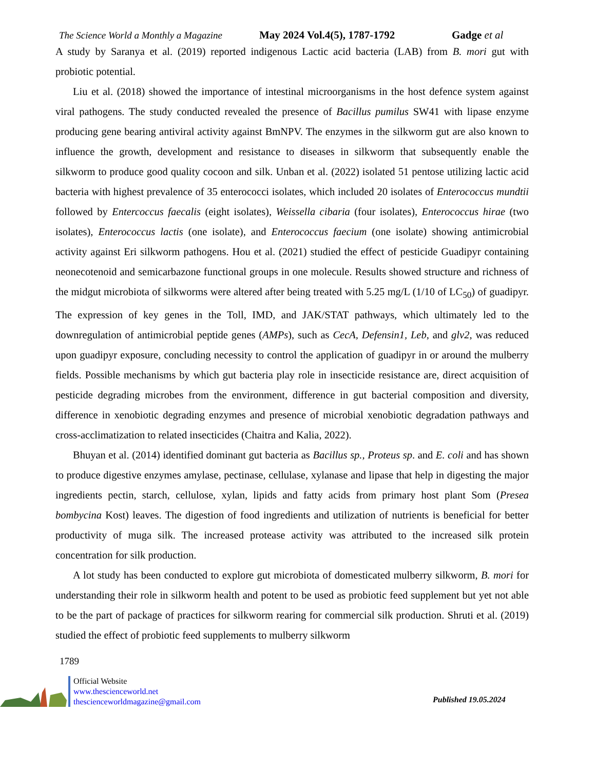The Science World a Monthly a Magazine
May 2024 Vol.4(5), 1787-1792 Gadge et al
A study by Saranya et al. (2019) reported indigenous Lactic acid bacteria (LAB) from B. mori gut with probiotic potential.
Liu et al. (2018) showed the importance of intestinal microorganisms in the host defence system against viral pathogens. The study conducted revealed the presence of Bacillus pumilus SW41 with lipase enzyme producing gene bearing antiviral activity against BmNPV. The enzymes in the silkworm gut are also known to influence the growth, development and resistance to diseases in silkworm that subsequently enable the silkworm to produce good quality cocoon and silk. Unban et al. (2022) isolated 51 pentose utilizing lactic acid bacteria with highest prevalence of 35 enterococci isolates, which included 20 isolates of Enterococcus mundtii followed by Entercoccus faecalis (eight isolates), Weissella cibaria (four isolates), Enterococcus hirae (two isolates), Enterococcus lactis (one isolate), and Enterococcus faecium (one isolate) showing antimicrobial activity against Eri silkworm pathogens. Hou et al. (2021) studied the effect of pesticide Guadipyr containing neonecotenoid and semicarbazone functional groups in one molecule. Results showed structure and richness of the midgut microbiota of silkworms were altered after being treated with 5.25 mg/L (1/10 of LC<sub>50</sub>) of guadipyr. The expression of key genes in the Toll, IMD, and JAK/STAT pathways, which ultimately led to the downregulation of antimicrobial peptide genes (AMPs), such as CecA, Defensin1, Leb, and glv2, was reduced upon guadipyr exposure, concluding necessity to control the application of guadipyr in or around the mulberry fields. Possible mechanisms by which gut bacteria play role in insecticide resistance are, direct acquisition of pesticide degrading microbes from the environment, difference in gut bacterial composition and diversity, difference in xenobiotic degrading enzymes and presence of microbial xenobiotic degradation pathways and cross-acclimatization to related insecticides (Chaitra and Kalia, 2022).
Bhuyan et al. (2014) identified dominant gut bacteria as Bacillus sp., Proteus sp. and E. coli and has shown to produce digestive enzymes amylase, pectinase, cellulase, xylanase and lipase that help in digesting the major ingredients pectin, starch, cellulose, xylan, lipids and fatty acids from primary host plant Som (Presea bombycina Kost) leaves. The digestion of food ingredients and utilization of nutrients is beneficial for better productivity of muga silk. The increased protease activity was attributed to the increased silk protein concentration for silk production.
A lot study has been conducted to explore gut microbiota of domesticated mulberry silkworm, B. mori for understanding their role in silkworm health and potent to be used as probiotic feed supplement but yet not able to be the part of package of practices for silkworm rearing for commercial silk production. Shruti et al. (2019) studied the effect of probiotic feed supplements to mulberry silkworm
1789
Official Website
www.thescienceworld.net
thescienceworldmagazine@gmail.com
Published 19.05.2024